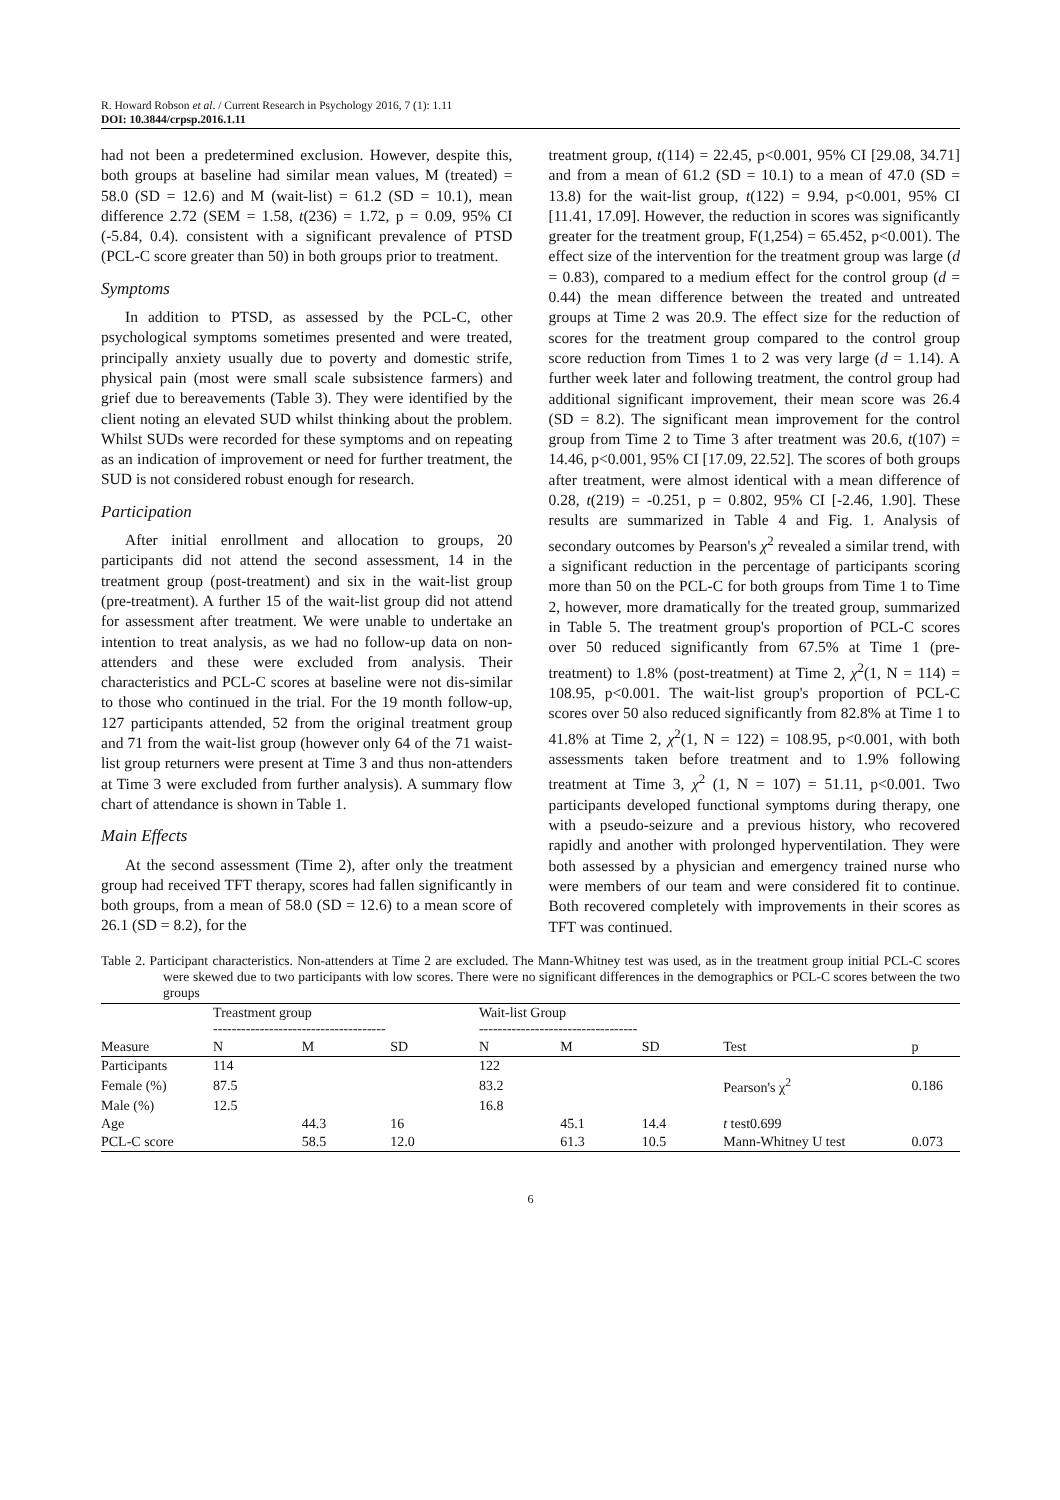R. Howard Robson et al. / Current Research in Psychology 2016, 7 (1): 1.11
DOI: 10.3844/crpsp.2016.1.11
had not been a predetermined exclusion. However, despite this, both groups at baseline had similar mean values, M (treated) = 58.0 (SD = 12.6) and M (wait-list) = 61.2 (SD = 10.1), mean difference 2.72 (SEM = 1.58, t(236) = 1.72, p = 0.09, 95% CI (-5.84, 0.4). consistent with a significant prevalence of PTSD (PCL-C score greater than 50) in both groups prior to treatment.
Symptoms
In addition to PTSD, as assessed by the PCL-C, other psychological symptoms sometimes presented and were treated, principally anxiety usually due to poverty and domestic strife, physical pain (most were small scale subsistence farmers) and grief due to bereavements (Table 3). They were identified by the client noting an elevated SUD whilst thinking about the problem. Whilst SUDs were recorded for these symptoms and on repeating as an indication of improvement or need for further treatment, the SUD is not considered robust enough for research.
Participation
After initial enrollment and allocation to groups, 20 participants did not attend the second assessment, 14 in the treatment group (post-treatment) and six in the wait-list group (pre-treatment). A further 15 of the wait-list group did not attend for assessment after treatment. We were unable to undertake an intention to treat analysis, as we had no follow-up data on non-attenders and these were excluded from analysis. Their characteristics and PCL-C scores at baseline were not dis-similar to those who continued in the trial. For the 19 month follow-up, 127 participants attended, 52 from the original treatment group and 71 from the wait-list group (however only 64 of the 71 waist-list group returners were present at Time 3 and thus non-attenders at Time 3 were excluded from further analysis). A summary flow chart of attendance is shown in Table 1.
Main Effects
At the second assessment (Time 2), after only the treatment group had received TFT therapy, scores had fallen significantly in both groups, from a mean of 58.0 (SD = 12.6) to a mean score of 26.1 (SD = 8.2), for the
treatment group, t(114) = 22.45, p<0.001, 95% CI [29.08, 34.71] and from a mean of 61.2 (SD = 10.1) to a mean of 47.0 (SD = 13.8) for the wait-list group, t(122) = 9.94, p<0.001, 95% CI [11.41, 17.09]. However, the reduction in scores was significantly greater for the treatment group, F(1,254) = 65.452, p<0.001). The effect size of the intervention for the treatment group was large (d = 0.83), compared to a medium effect for the control group (d = 0.44) the mean difference between the treated and untreated groups at Time 2 was 20.9. The effect size for the reduction of scores for the treatment group compared to the control group score reduction from Times 1 to 2 was very large (d = 1.14). A further week later and following treatment, the control group had additional significant improvement, their mean score was 26.4 (SD = 8.2). The significant mean improvement for the control group from Time 2 to Time 3 after treatment was 20.6, t(107) = 14.46, p<0.001, 95% CI [17.09, 22.52]. The scores of both groups after treatment, were almost identical with a mean difference of 0.28, t(219) = -0.251, p = 0.802, 95% CI [-2.46, 1.90]. These results are summarized in Table 4 and Fig. 1. Analysis of secondary outcomes by Pearson's χ<sup>2</sup> revealed a similar trend, with a significant reduction in the percentage of participants scoring more than 50 on the PCL-C for both groups from Time 1 to Time 2, however, more dramatically for the treated group, summarized in Table 5. The treatment group's proportion of PCL-C scores over 50 reduced significantly from 67.5% at Time 1 (pre-treatment) to 1.8% (post-treatment) at Time 2, χ<sup>2</sup>(1, N = 114) = 108.95, p<0.001. The wait-list group's proportion of PCL-C scores over 50 also reduced significantly from 82.8% at Time 1 to 41.8% at Time 2, χ<sup>2</sup>(1, N = 122) = 108.95, p<0.001, with both assessments taken before treatment and to 1.9% following treatment at Time 3, χ<sup>2</sup> (1, N = 107) = 51.11, p<0.001. Two participants developed functional symptoms during therapy, one with a pseudo-seizure and a previous history, who recovered rapidly and another with prolonged hyperventilation. They were both assessed by a physician and emergency trained nurse who were members of our team and were considered fit to continue. Both recovered completely with improvements in their scores as TFT was continued.
Table 2. Participant characteristics. Non-attenders at Time 2 are excluded. The Mann-Whitney test was used, as in the treatment group initial PCL-C scores were skewed due to two participants with low scores. There were no significant differences in the demographics or PCL-C scores between the two groups
| | Treastment group ------------------------------------- | | | Wait-list Group ---------------------------------- | | | | |
| --- | --- | --- | --- | --- | --- | --- | --- | --- |
| Measure | N | M | SD | N | M | SD | Test | p |
| Participants | 114 | | | 122 | | | | |
| Female (%) | 87.5 | | | 83.2 | | | Pearson's χ<sup>2</sup> | 0.186 |
| Male (%) | 12.5 | | | 16.8 | | | | |
| Age | | 44.3 | 16 | | 45.1 | 14.4 | t test0.699 | |
| PCL-C score | | 58.5 | 12.0 | | 61.3 | 10.5 | Mann-Whitney U test | 0.073 |
6